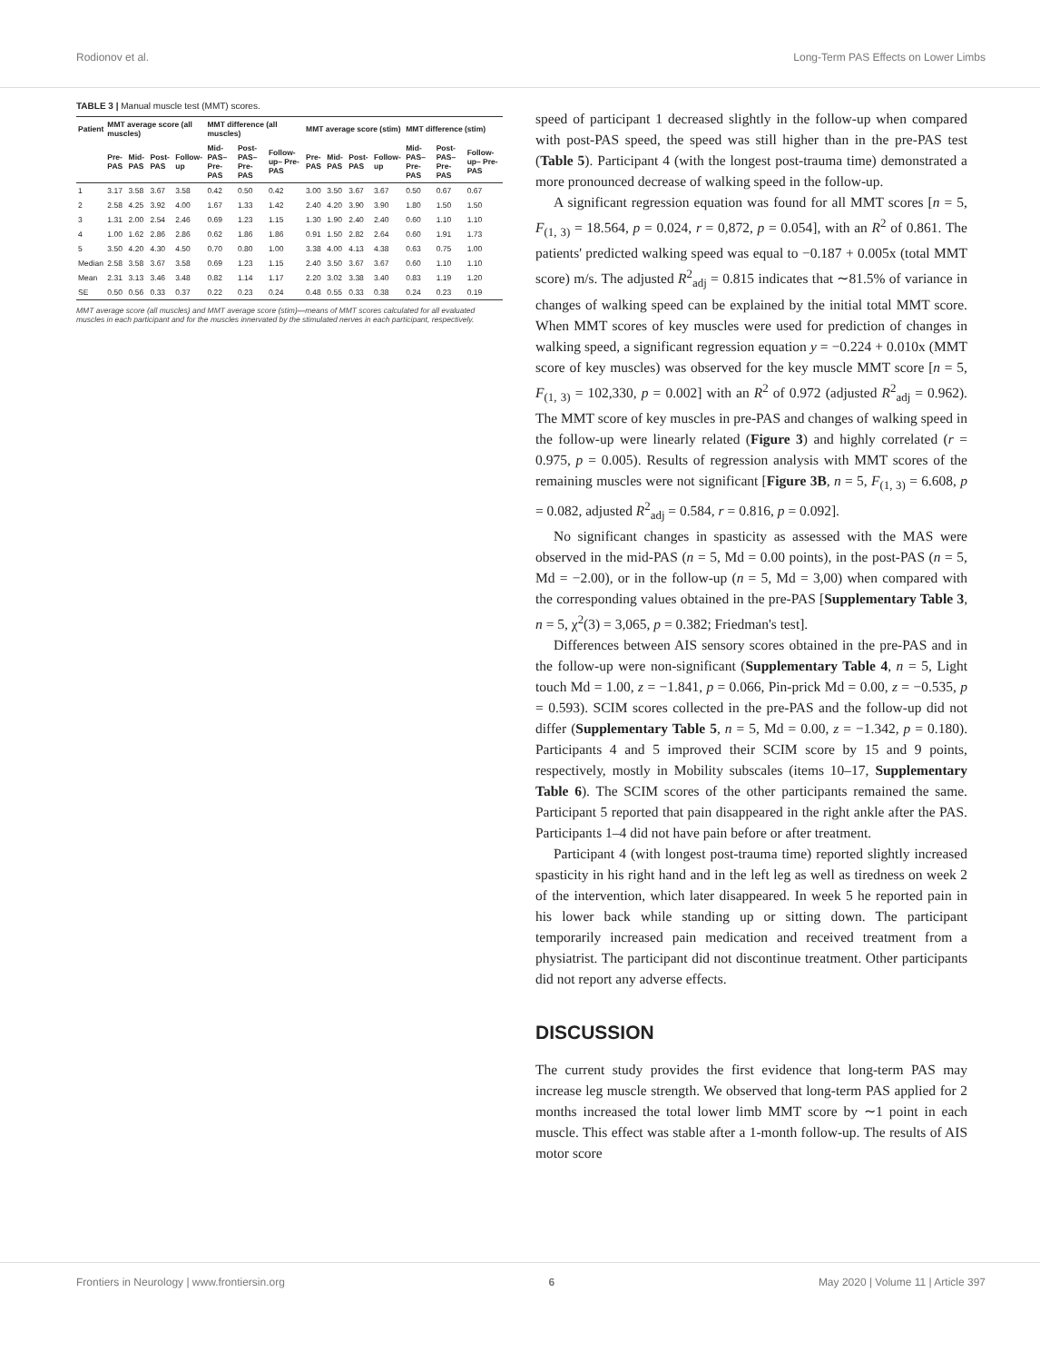Rodionov et al. Long-Term PAS Effects on Lower Limbs
TABLE 3 | Manual muscle test (MMT) scores.
| Patient | MMT average score (all muscles) | | | | MMT difference (all muscles) | | | MMT average score (stim) | | | | MMT difference (stim) | | |
| --- | --- | --- | --- | --- | --- | --- | --- | --- | --- | --- | --- | --- | --- | --- |
| | Pre-PAS | Mid-PAS | Post-PAS | Follow-up | Mid-PAS– Pre-PAS | Post-PAS– Pre-PAS | Follow-up– Pre-PAS | Pre-PAS | Mid-PAS | Post-PAS | Follow-up | Mid-PAS– Pre-PAS | Post-PAS– Pre-PAS | Follow-up– Pre-PAS |
| 1 | 3.17 | 3.58 | 3.67 | 3.58 | 0.42 | 0.50 | 0.42 | 3.00 | 3.50 | 3.67 | 3.67 | 0.50 | 0.67 | 0.67 |
| 2 | 2.58 | 4.25 | 3.92 | 4.00 | 1.67 | 1.33 | 1.42 | 2.40 | 4.20 | 3.90 | 3.90 | 1.80 | 1.50 | 1.50 |
| 3 | 1.31 | 2.00 | 2.54 | 2.46 | 0.69 | 1.23 | 1.15 | 1.30 | 1.90 | 2.40 | 2.40 | 0.60 | 1.10 | 1.10 |
| 4 | 1.00 | 1.62 | 2.86 | 2.86 | 0.62 | 1.86 | 1.86 | 0.91 | 1.50 | 2.82 | 2.64 | 0.60 | 1.91 | 1.73 |
| 5 | 3.50 | 4.20 | 4.30 | 4.50 | 0.70 | 0.80 | 1.00 | 3.38 | 4.00 | 4.13 | 4.38 | 0.63 | 0.75 | 1.00 |
| Median | 2.58 | 3.58 | 3.67 | 3.58 | 0.69 | 1.23 | 1.15 | 2.40 | 3.50 | 3.67 | 3.67 | 0.60 | 1.10 | 1.10 |
| Mean | 2.31 | 3.13 | 3.46 | 3.48 | 0.82 | 1.14 | 1.17 | 2.20 | 3.02 | 3.38 | 3.40 | 0.83 | 1.19 | 1.20 |
| SE | 0.50 | 0.56 | 0.33 | 0.37 | 0.22 | 0.23 | 0.24 | 0.48 | 0.55 | 0.33 | 0.38 | 0.24 | 0.23 | 0.19 |
MMT average score (all muscles) and MMT average score (stim)—means of MMT scores calculated for all evaluated muscles in each participant and for the muscles innervated by the stimulated nerves in each participant, respectively.
speed of participant 1 decreased slightly in the follow-up when compared with post-PAS speed, the speed was still higher than in the pre-PAS test (Table 5). Participant 4 (with the longest post-trauma time) demonstrated a more pronounced decrease of walking speed in the follow-up.
A significant regression equation was found for all MMT scores [n = 5, F<sub>(1, 3)</sub> = 18.564, p = 0.024, r = 0,872, p = 0.054], with an R<sup>2</sup> of 0.861. The patients' predicted walking speed was equal to −0.187 + 0.005x (total MMT score) m/s. The adjusted R<sup>2</sup><sub>adj</sub> = 0.815 indicates that ∼81.5% of variance in changes of walking speed can be explained by the initial total MMT score. When MMT scores of key muscles were used for prediction of changes in walking speed, a significant regression equation y = −0.224 + 0.010x (MMT score of key muscles) was observed for the key muscle MMT score [n = 5, F<sub>(1, 3)</sub> = 102,330, p = 0.002] with an R<sup>2</sup> of 0.972 (adjusted R<sup>2</sup><sub>adj</sub> = 0.962). The MMT score of key muscles in pre-PAS and changes of walking speed in the follow-up were linearly related (Figure 3) and highly correlated (r = 0.975, p = 0.005). Results of regression analysis with MMT scores of the remaining muscles were not significant [Figure 3B, n = 5, F<sub>(1, 3)</sub> = 6.608, p = 0.082, adjusted R<sup>2</sup><sub>adj</sub> = 0.584, r = 0.816, p = 0.092].
No significant changes in spasticity as assessed with the MAS were observed in the mid-PAS (n = 5, Md = 0.00 points), in the post-PAS (n = 5, Md = −2.00), or in the follow-up (n = 5, Md = 3,00) when compared with the corresponding values obtained in the pre-PAS [Supplementary Table 3, n = 5, χ<sup>2</sup>(3) = 3,065, p = 0.382; Friedman's test].
Differences between AIS sensory scores obtained in the pre-PAS and in the follow-up were non-significant (Supplementary Table 4, n = 5, Light touch Md = 1.00, z = −1.841, p = 0.066, Pin-prick Md = 0.00, z = −0.535, p = 0.593). SCIM scores collected in the pre-PAS and the follow-up did not differ (Supplementary Table 5, n = 5, Md = 0.00, z = −1.342, p = 0.180). Participants 4 and 5 improved their SCIM score by 15 and 9 points, respectively, mostly in Mobility subscales (items 10–17, Supplementary Table 6). The SCIM scores of the other participants remained the same. Participant 5 reported that pain disappeared in the right ankle after the PAS. Participants 1–4 did not have pain before or after treatment.
Participant 4 (with longest post-trauma time) reported slightly increased spasticity in his right hand and in the left leg as well as tiredness on week 2 of the intervention, which later disappeared. In week 5 he reported pain in his lower back while standing up or sitting down. The participant temporarily increased pain medication and received treatment from a physiatrist. The participant did not discontinue treatment. Other participants did not report any adverse effects.
DISCUSSION
The current study provides the first evidence that long-term PAS may increase leg muscle strength. We observed that long-term PAS applied for 2 months increased the total lower limb MMT score by ∼1 point in each muscle. This effect was stable after a 1-month follow-up. The results of AIS motor score
Frontiers in Neurology | www.frontiersin.org 6 May 2020 | Volume 11 | Article 397